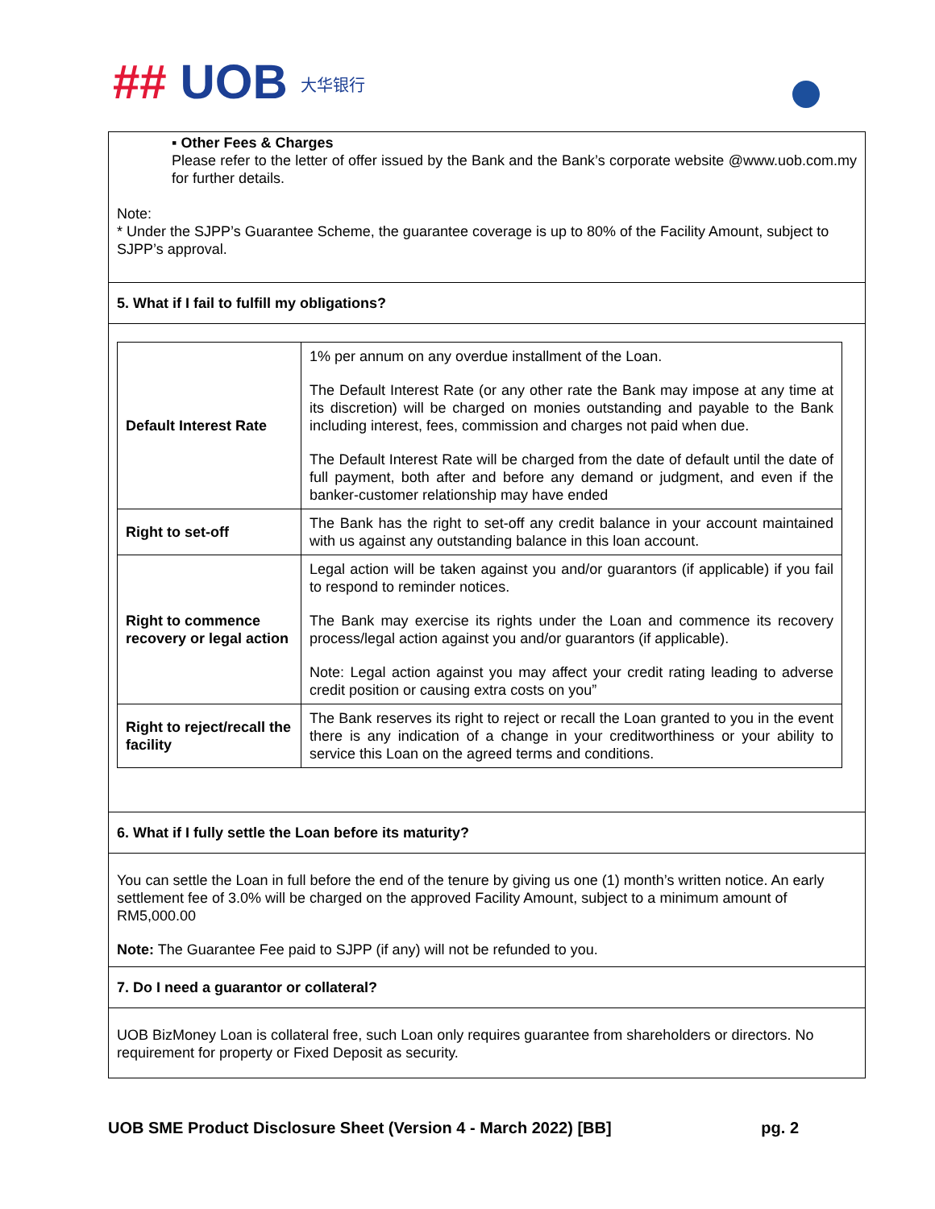## UOB 大华银行
▪ Other Fees & Charges
Please refer to the letter of offer issued by the Bank and the Bank’s corporate website @www.uob.com.my for further details.
Note:
* Under the SJPP’s Guarantee Scheme, the guarantee coverage is up to 80% of the Facility Amount, subject to SJPP’s approval.
5. What if I fail to fulfill my obligations?
| Default Interest Rate | 1% per annum on any overdue installment of the Loan. The Default Interest Rate (or any other rate the Bank may impose at any time at its discretion) will be charged on monies outstanding and payable to the Bank including interest, fees, commission and charges not paid when due. The Default Interest Rate will be charged from the date of default until the date of full payment, both after and before any demand or judgment, and even if the banker-customer relationship may have ended |
| Right to set-off | The Bank has the right to set-off any credit balance in your account maintained with us against any outstanding balance in this loan account. |
| Right to commence recovery or legal action | Legal action will be taken against you and/or guarantors (if applicable) if you fail to respond to reminder notices. The Bank may exercise its rights under the Loan and commence its recovery process/legal action against you and/or guarantors (if applicable). Note: Legal action against you may affect your credit rating leading to adverse credit position or causing extra costs on you” |
| Right to reject/recall the facility | The Bank reserves its right to reject or recall the Loan granted to you in the event there is any indication of a change in your creditworthiness or your ability to service this Loan on the agreed terms and conditions. |
6. What if I fully settle the Loan before its maturity?
You can settle the Loan in full before the end of the tenure by giving us one (1) month’s written notice. An early settlement fee of 3.0% will be charged on the approved Facility Amount, subject to a minimum amount of RM5,000.00
Note: The Guarantee Fee paid to SJPP (if any) will not be refunded to you.
7. Do I need a guarantor or collateral?
UOB BizMoney Loan is collateral free, such Loan only requires guarantee from shareholders or directors. No requirement for property or Fixed Deposit as security.
UOB SME Product Disclosure Sheet (Version 4 - March 2022) [BB] pg. 2